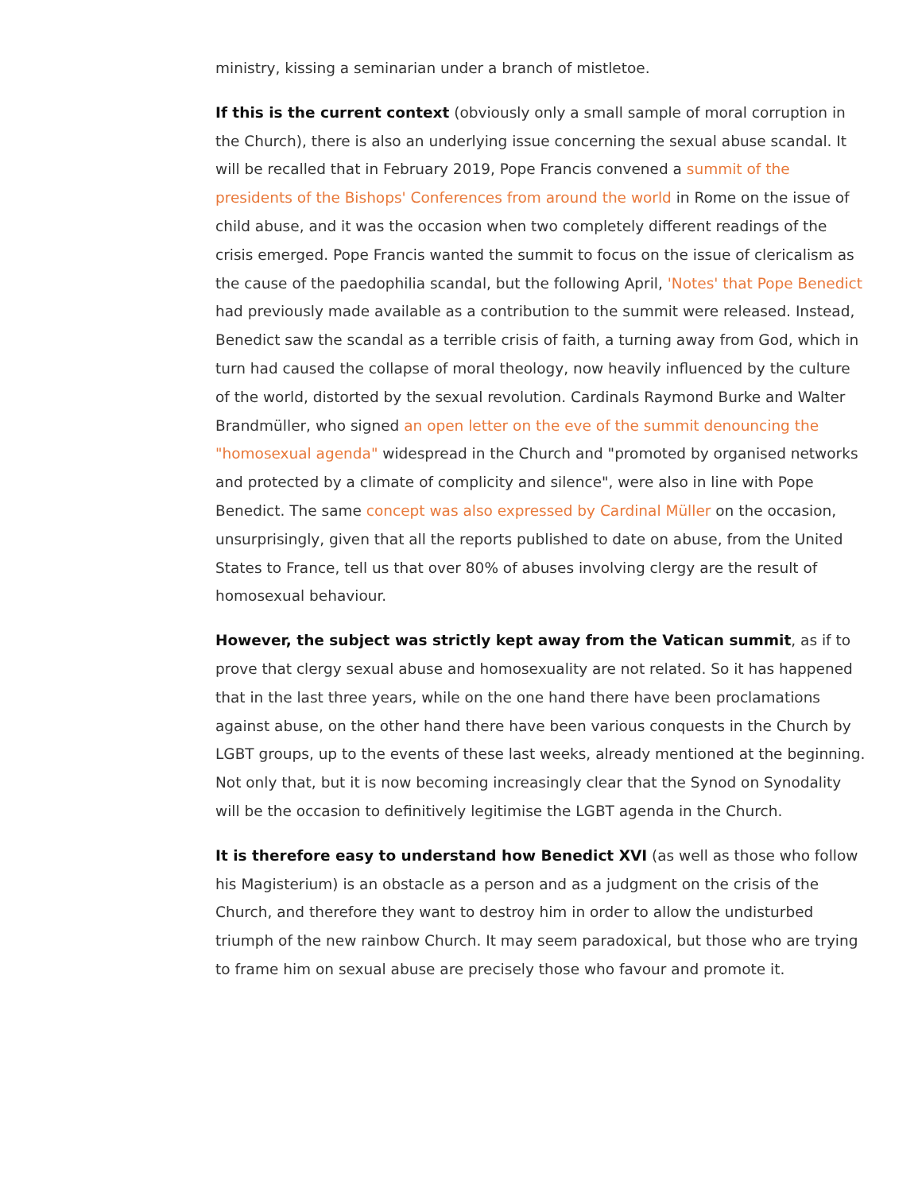ministry, kissing a seminarian under a branch of mistletoe.
If this is the current context (obviously only a small sample of moral corruption in the Church), there is also an underlying issue concerning the sexual abuse scandal. It will be recalled that in February 2019, Pope Francis convened a summit of the presidents of the Bishops' Conferences from around the world in Rome on the issue of child abuse, and it was the occasion when two completely different readings of the crisis emerged. Pope Francis wanted the summit to focus on the issue of clericalism as the cause of the paedophilia scandal, but the following April, 'Notes' that Pope Benedict had previously made available as a contribution to the summit were released. Instead, Benedict saw the scandal as a terrible crisis of faith, a turning away from God, which in turn had caused the collapse of moral theology, now heavily influenced by the culture of the world, distorted by the sexual revolution. Cardinals Raymond Burke and Walter Brandmüller, who signed an open letter on the eve of the summit denouncing the "homosexual agenda" widespread in the Church and "promoted by organised networks and protected by a climate of complicity and silence", were also in line with Pope Benedict. The same concept was also expressed by Cardinal Müller on the occasion, unsurprisingly, given that all the reports published to date on abuse, from the United States to France, tell us that over 80% of abuses involving clergy are the result of homosexual behaviour.
However, the subject was strictly kept away from the Vatican summit, as if to prove that clergy sexual abuse and homosexuality are not related. So it has happened that in the last three years, while on the one hand there have been proclamations against abuse, on the other hand there have been various conquests in the Church by LGBT groups, up to the events of these last weeks, already mentioned at the beginning. Not only that, but it is now becoming increasingly clear that the Synod on Synodality will be the occasion to definitively legitimise the LGBT agenda in the Church.
It is therefore easy to understand how Benedict XVI (as well as those who follow his Magisterium) is an obstacle as a person and as a judgment on the crisis of the Church, and therefore they want to destroy him in order to allow the undisturbed triumph of the new rainbow Church. It may seem paradoxical, but those who are trying to frame him on sexual abuse are precisely those who favour and promote it.